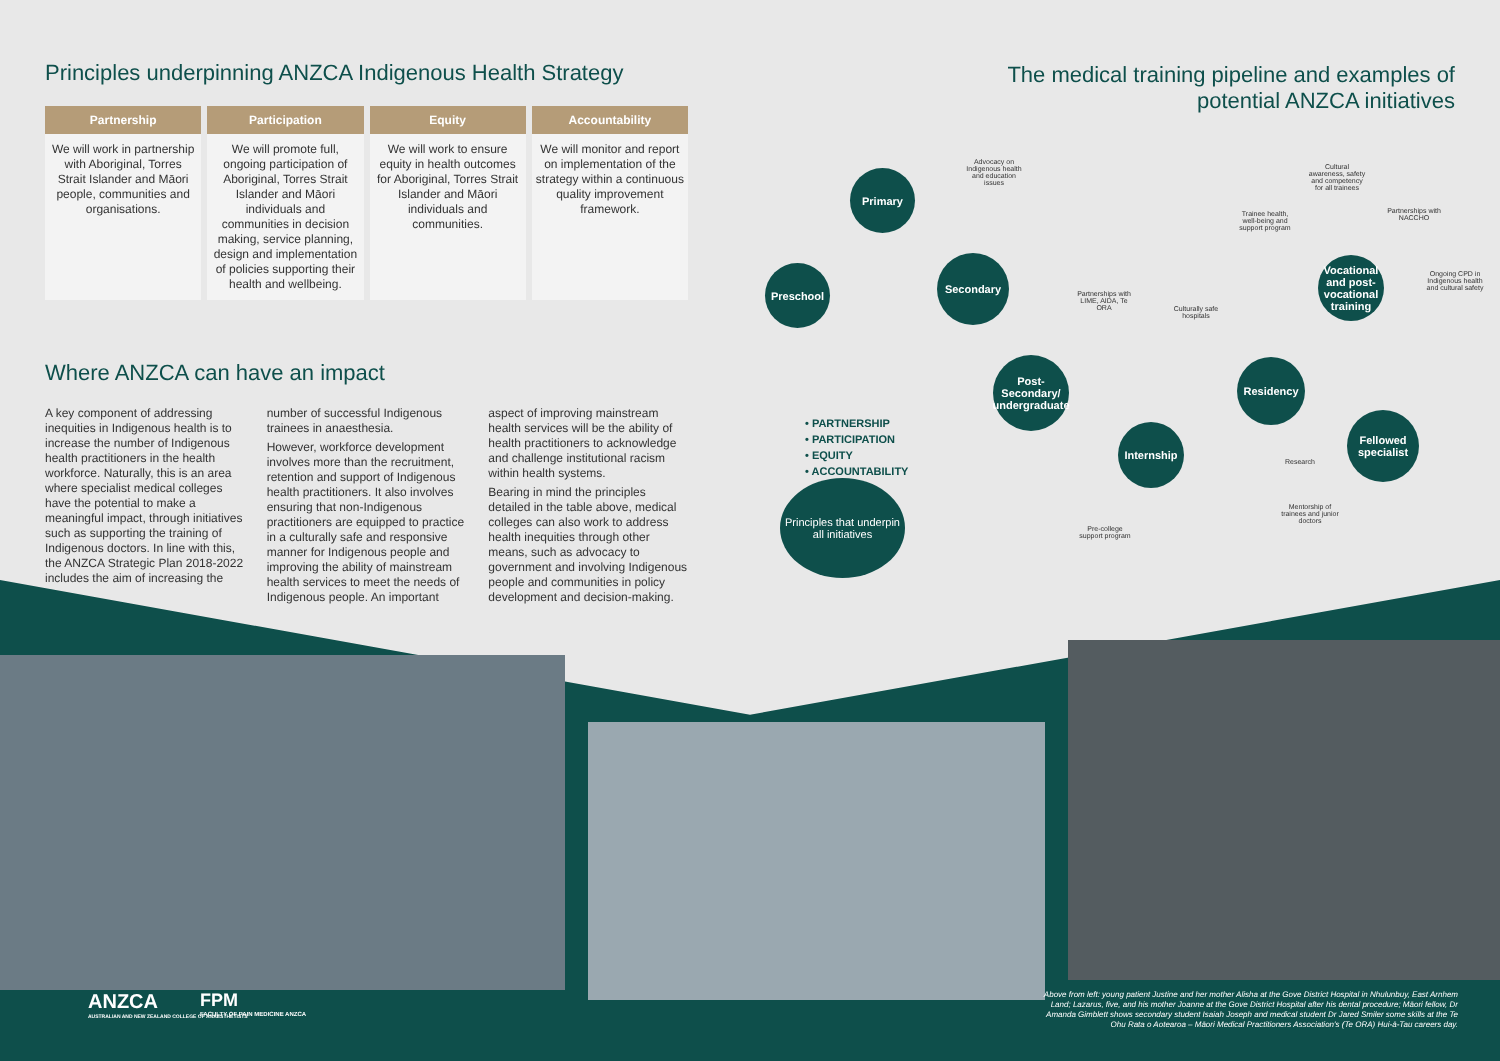Principles underpinning ANZCA Indigenous Health Strategy
| Partnership | Participation | Equity | Accountability |
| --- | --- | --- | --- |
| We will work in partnership with Aboriginal, Torres Strait Islander and Māori people, communities and organisations. | We will promote full, ongoing participation of Aboriginal, Torres Strait Islander and Māori individuals and communities in decision making, service planning, design and implementation of policies supporting their health and wellbeing. | We will work to ensure equity in health outcomes for Aboriginal, Torres Strait Islander and Māori individuals and communities. | We will monitor and report on implementation of the strategy within a continuous quality improvement framework. |
Where ANZCA can have an impact
A key component of addressing inequities in Indigenous health is to increase the number of Indigenous health practitioners in the health workforce. Naturally, this is an area where specialist medical colleges have the potential to make a meaningful impact, through initiatives such as supporting the training of Indigenous doctors. In line with this, the ANZCA Strategic Plan 2018-2022 includes the aim of increasing the number of successful Indigenous trainees in anaesthesia.
However, workforce development involves more than the recruitment, retention and support of Indigenous health practitioners. It also involves ensuring that non-Indigenous practitioners are equipped to practice in a culturally safe and responsive manner for Indigenous people and improving the ability of mainstream health services to meet the needs of Indigenous people. An important aspect of improving mainstream health services will be the ability of health practitioners to acknowledge and challenge institutional racism within health systems.
Bearing in mind the principles detailed in the table above, medical colleges can also work to address health inequities through other means, such as advocacy to government and involving Indigenous people and communities in policy development and decision-making.
The medical training pipeline and examples of potential ANZCA initiatives
Preschool
Primary
Secondary
Post-Secondary/ undergraduate
Internship
Residency
Vocational and post-vocational training
Fellowed specialist
Advocacy on Indigenous health and education issues
Partnerships with LIME, AIDA, Te ORA
Culturally safe hospitals
Pre-college support program
Trainee health, well-being and support program
Cultural awareness, safety and competency for all trainees
Partnerships with NACCHO
Ongoing CPD in Indigenous health and cultural safety
Research
Mentorship of trainees and junior doctors
• PARTNERSHIP
• PARTICIPATION
• EQUITY
• ACCOUNTABILITY
Principles that underpin all initiatives
ANZCA
AUSTRALIAN AND NEW ZEALAND COLLEGE OF ANAESTHETISTS
FPM
FACULTY OF PAIN MEDICINE ANZCA
Above from left: young patient Justine and her mother Alisha at the Gove District Hospital in Nhulunbuy, East Arnhem Land; Lazarus, five, and his mother Joanne at the Gove District Hospital after his dental procedure; Māori fellow, Dr Amanda Gimblett shows secondary student Isaiah Joseph and medical student Dr Jared Smiler some skills at the Te Ohu Rata o Aotearoa – Māori Medical Practitioners Association's (Te ORA) Hui-ā-Tau careers day.